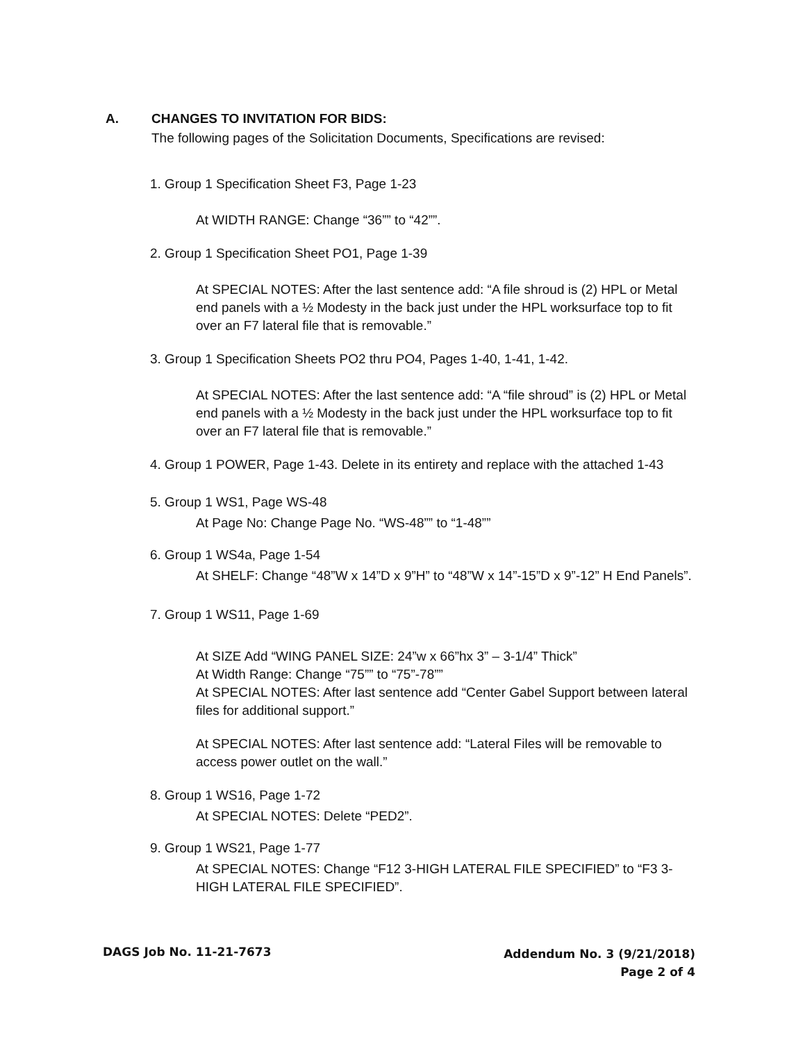A. CHANGES TO INVITATION FOR BIDS:
The following pages of the Solicitation Documents, Specifications are revised:
1. Group 1 Specification Sheet F3, Page 1-23
At WIDTH RANGE: Change “36”” to “42””.
2. Group 1 Specification Sheet PO1, Page 1-39
At SPECIAL NOTES: After the last sentence add: “A file shroud is (2) HPL or Metal end panels with a ½ Modesty in the back just under the HPL worksurface top to fit over an F7 lateral file that is removable.”
3. Group 1 Specification Sheets PO2 thru PO4, Pages 1-40, 1-41, 1-42.
At SPECIAL NOTES: After the last sentence add: “A “file shroud” is (2) HPL or Metal end panels with a ½ Modesty in the back just under the HPL worksurface top to fit over an F7 lateral file that is removable.”
4. Group 1 POWER, Page 1-43. Delete in its entirety and replace with the attached 1-43
5. Group 1 WS1, Page WS-48
At Page No: Change Page No. “WS-48”” to “1-48””
6. Group 1 WS4a, Page 1-54
At SHELF: Change “48”W x 14”D x 9”H” to “48”W x 14”-15”D x 9”-12” H End Panels”.
7. Group 1 WS11, Page 1-69
At SIZE Add “WING PANEL SIZE: 24”w x 66”hx 3” – 3-1/4” Thick”
At Width Range: Change “75”” to “75”-78””
At SPECIAL NOTES: After last sentence add “Center Gabel Support between lateral files for additional support.”
At SPECIAL NOTES: After last sentence add: “Lateral Files will be removable to access power outlet on the wall.”
8. Group 1 WS16, Page 1-72
At SPECIAL NOTES: Delete “PED2”.
9. Group 1 WS21, Page 1-77
At SPECIAL NOTES: Change “F12 3-HIGH LATERAL FILE SPECIFIED” to “F3 3-HIGH LATERAL FILE SPECIFIED”.
DAGS Job No. 11-21-7673
Addendum No. 3 (9/21/2018)
Page 2 of 4